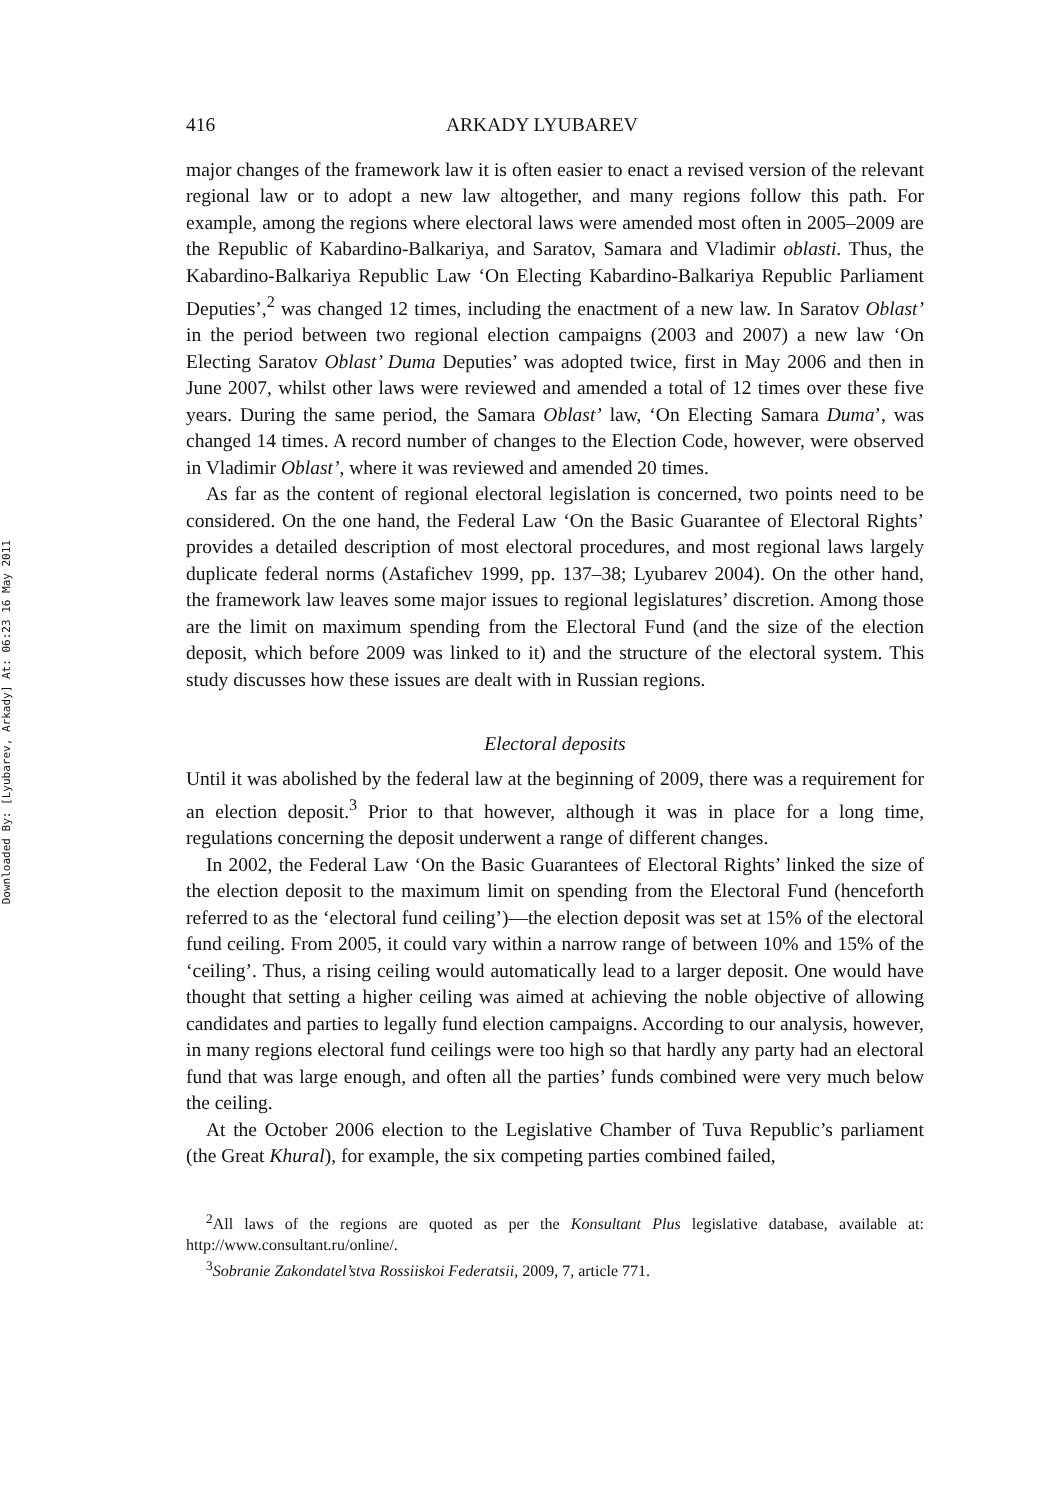Downloaded By: [Lyubarev, Arkady] At: 06:23 16 May 2011
416 ARKADY LYUBAREV
major changes of the framework law it is often easier to enact a revised version of the relevant regional law or to adopt a new law altogether, and many regions follow this path. For example, among the regions where electoral laws were amended most often in 2005–2009 are the Republic of Kabardino-Balkariya, and Saratov, Samara and Vladimir oblasti. Thus, the Kabardino-Balkariya Republic Law ‘On Electing Kabardino-Balkariya Republic Parliament Deputies’,<sup>2</sup> was changed 12 times, including the enactment of a new law. In Saratov Oblast’ in the period between two regional election campaigns (2003 and 2007) a new law ‘On Electing Saratov Oblast’ Duma Deputies’ was adopted twice, first in May 2006 and then in June 2007, whilst other laws were reviewed and amended a total of 12 times over these five years. During the same period, the Samara Oblast’ law, ‘On Electing Samara Duma’, was changed 14 times. A record number of changes to the Election Code, however, were observed in Vladimir Oblast’, where it was reviewed and amended 20 times.
As far as the content of regional electoral legislation is concerned, two points need to be considered. On the one hand, the Federal Law ‘On the Basic Guarantee of Electoral Rights’ provides a detailed description of most electoral procedures, and most regional laws largely duplicate federal norms (Astafichev 1999, pp. 137–38; Lyubarev 2004). On the other hand, the framework law leaves some major issues to regional legislatures’ discretion. Among those are the limit on maximum spending from the Electoral Fund (and the size of the election deposit, which before 2009 was linked to it) and the structure of the electoral system. This study discusses how these issues are dealt with in Russian regions.
Electoral deposits
Until it was abolished by the federal law at the beginning of 2009, there was a requirement for an election deposit.<sup>3</sup> Prior to that however, although it was in place for a long time, regulations concerning the deposit underwent a range of different changes.
In 2002, the Federal Law ‘On the Basic Guarantees of Electoral Rights’ linked the size of the election deposit to the maximum limit on spending from the Electoral Fund (henceforth referred to as the ‘electoral fund ceiling’)—the election deposit was set at 15% of the electoral fund ceiling. From 2005, it could vary within a narrow range of between 10% and 15% of the ‘ceiling’. Thus, a rising ceiling would automatically lead to a larger deposit. One would have thought that setting a higher ceiling was aimed at achieving the noble objective of allowing candidates and parties to legally fund election campaigns. According to our analysis, however, in many regions electoral fund ceilings were too high so that hardly any party had an electoral fund that was large enough, and often all the parties’ funds combined were very much below the ceiling.
At the October 2006 election to the Legislative Chamber of Tuva Republic’s parliament (the Great Khural), for example, the six competing parties combined failed,
<sup>2</sup> All laws of the regions are quoted as per the Konsultant Plus legislative database, available at: http://www.consultant.ru/online/.
<sup>3</sup> Sobranie Zakondatel’stva Rossiiskoi Federatsii, 2009, 7, article 771.